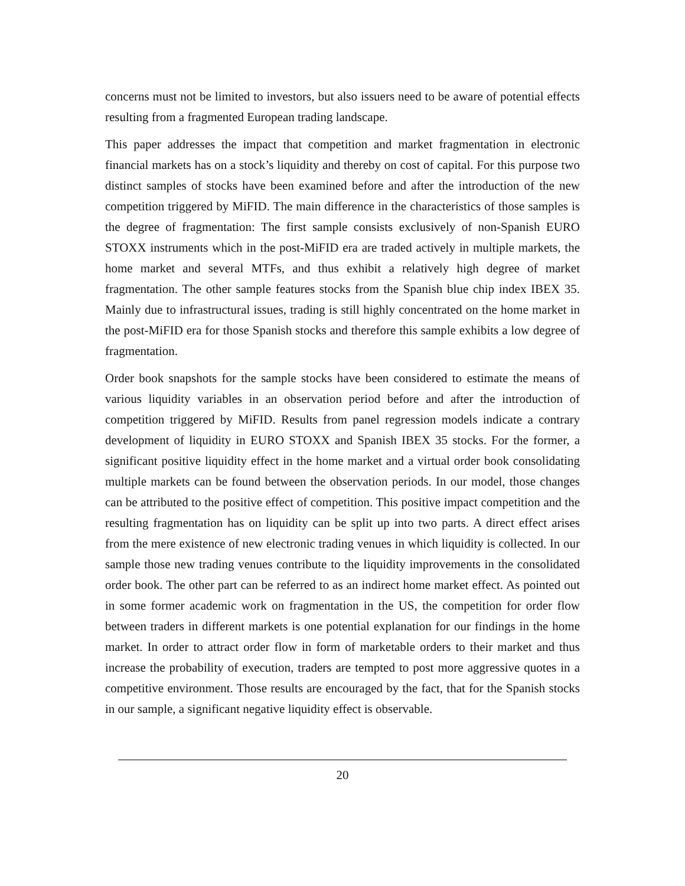concerns must not be limited to investors, but also issuers need to be aware of potential effects resulting from a fragmented European trading landscape.
This paper addresses the impact that competition and market fragmentation in electronic financial markets has on a stock’s liquidity and thereby on cost of capital. For this purpose two distinct samples of stocks have been examined before and after the introduction of the new competition triggered by MiFID. The main difference in the characteristics of those samples is the degree of fragmentation: The first sample consists exclusively of non-Spanish EURO STOXX instruments which in the post-MiFID era are traded actively in multiple markets, the home market and several MTFs, and thus exhibit a relatively high degree of market fragmentation. The other sample features stocks from the Spanish blue chip index IBEX 35. Mainly due to infrastructural issues, trading is still highly concentrated on the home market in the post-MiFID era for those Spanish stocks and therefore this sample exhibits a low degree of fragmentation.
Order book snapshots for the sample stocks have been considered to estimate the means of various liquidity variables in an observation period before and after the introduction of competition triggered by MiFID. Results from panel regression models indicate a contrary development of liquidity in EURO STOXX and Spanish IBEX 35 stocks. For the former, a significant positive liquidity effect in the home market and a virtual order book consolidating multiple markets can be found between the observation periods. In our model, those changes can be attributed to the positive effect of competition. This positive impact competition and the resulting fragmentation has on liquidity can be split up into two parts. A direct effect arises from the mere existence of new electronic trading venues in which liquidity is collected. In our sample those new trading venues contribute to the liquidity improvements in the consolidated order book. The other part can be referred to as an indirect home market effect. As pointed out in some former academic work on fragmentation in the US, the competition for order flow between traders in different markets is one potential explanation for our findings in the home market. In order to attract order flow in form of marketable orders to their market and thus increase the probability of execution, traders are tempted to post more aggressive quotes in a competitive environment. Those results are encouraged by the fact, that for the Spanish stocks in our sample, a significant negative liquidity effect is observable.
20